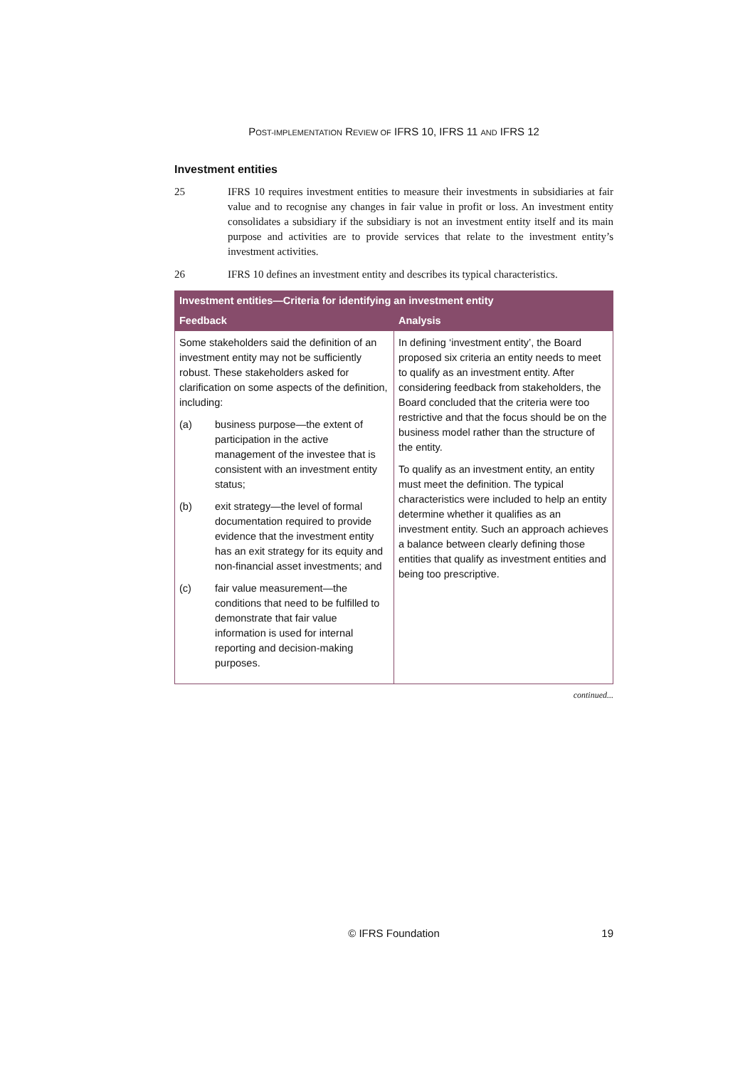POST-IMPLEMENTATION REVIEW OF IFRS 10, IFRS 11 AND IFRS 12
Investment entities
25 IFRS 10 requires investment entities to measure their investments in subsidiaries at fair value and to recognise any changes in fair value in profit or loss. An investment entity consolidates a subsidiary if the subsidiary is not an investment entity itself and its main purpose and activities are to provide services that relate to the investment entity’s investment activities.
26 IFRS 10 defines an investment entity and describes its typical characteristics.
| Investment entities—Criteria for identifying an investment entity | |
| --- | --- |
| Feedback | Analysis |
| Some stakeholders said the definition of an investment entity may not be sufficiently robust. These stakeholders asked for clarification on some aspects of the definition, including: (a) business purpose—the extent of participation in the active management of the investee that is consistent with an investment entity status; (b) exit strategy—the level of formal documentation required to provide evidence that the investment entity has an exit strategy for its equity and non-financial asset investments; and (c) fair value measurement—the conditions that need to be fulfilled to demonstrate that fair value information is used for internal reporting and decision-making purposes. | In defining ‘investment entity’, the Board proposed six criteria an entity needs to meet to qualify as an investment entity. After considering feedback from stakeholders, the Board concluded that the criteria were too restrictive and that the focus should be on the business model rather than the structure of the entity. To qualify as an investment entity, an entity must meet the definition. The typical characteristics were included to help an entity determine whether it qualifies as an investment entity. Such an approach achieves a balance between clearly defining those entities that qualify as investment entities and being too prescriptive. |
continued...
© IFRS Foundation 19